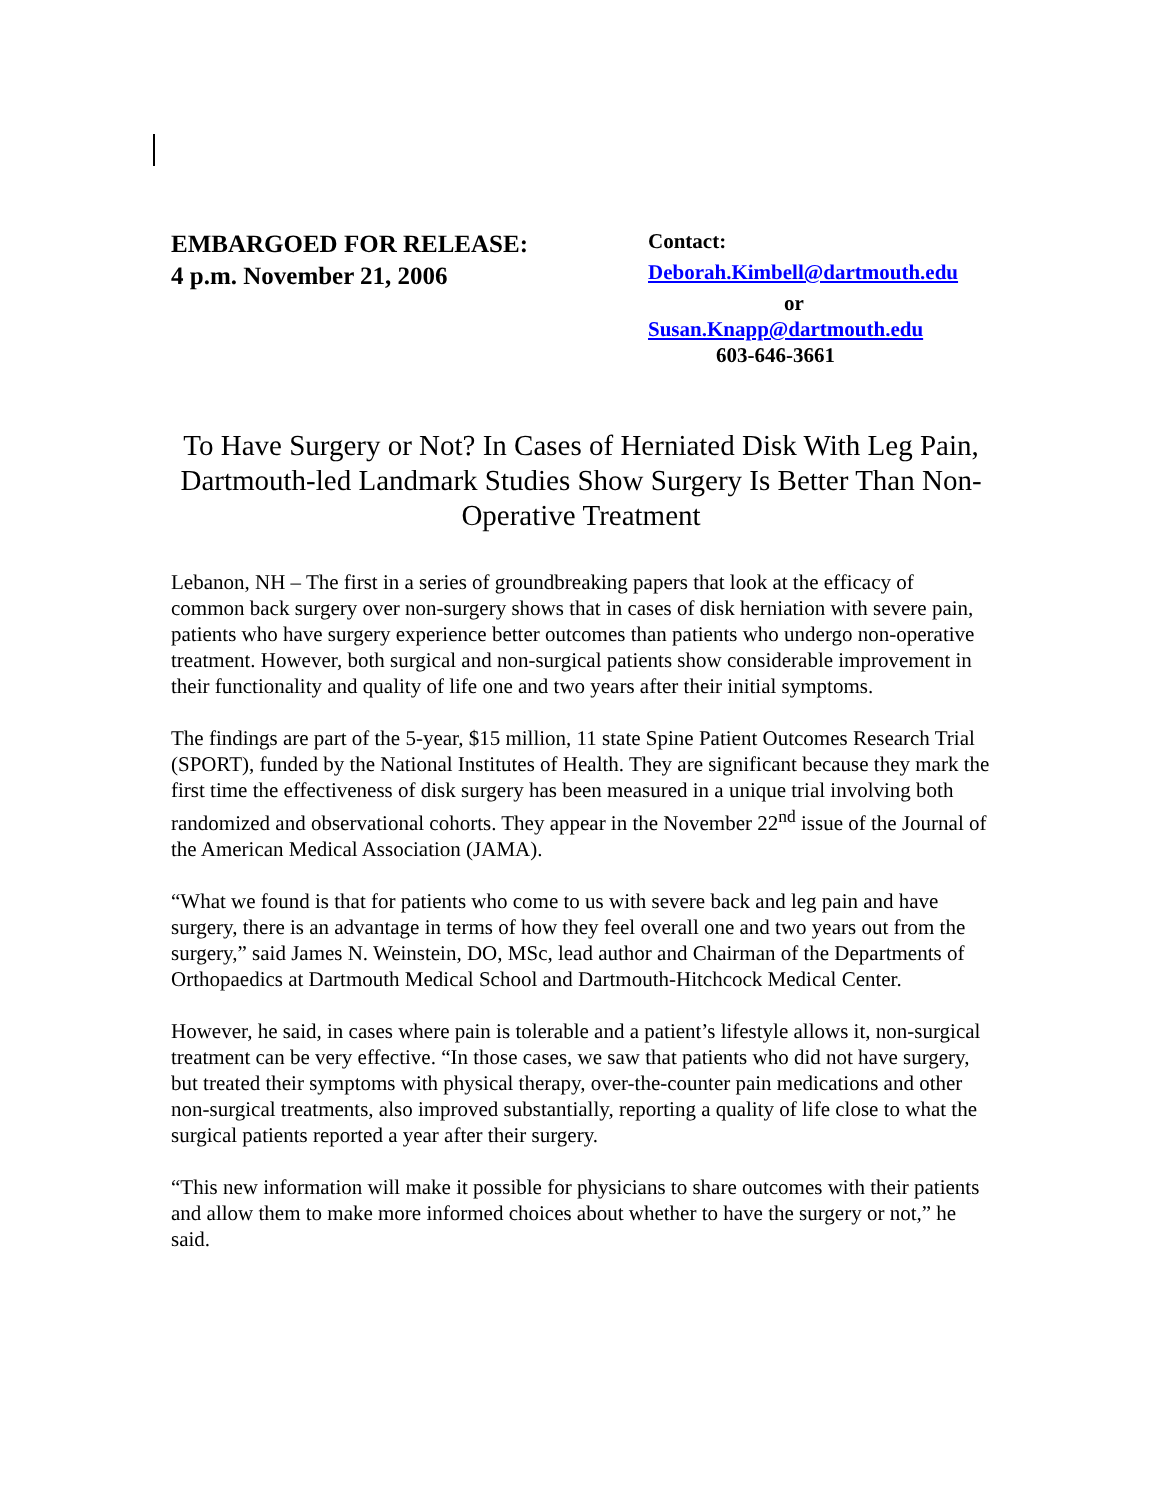EMBARGOED FOR RELEASE:
4 p.m. November 21, 2006
Contact:
Deborah.Kimbell@dartmouth.edu
or
Susan.Knapp@dartmouth.edu
603-646-3661
To Have Surgery or Not? In Cases of Herniated Disk With Leg Pain, Dartmouth-led Landmark Studies Show Surgery Is Better Than Non-Operative Treatment
Lebanon, NH – The first in a series of groundbreaking papers that look at the efficacy of common back surgery over non-surgery shows that in cases of disk herniation with severe pain, patients who have surgery experience better outcomes than patients who undergo non-operative treatment. However, both surgical and non-surgical patients show considerable improvement in their functionality and quality of life one and two years after their initial symptoms.
The findings are part of the 5-year, $15 million, 11 state Spine Patient Outcomes Research Trial (SPORT), funded by the National Institutes of Health. They are significant because they mark the first time the effectiveness of disk surgery has been measured in a unique trial involving both randomized and observational cohorts. They appear in the November 22<sup>nd</sup> issue of the Journal of the American Medical Association (JAMA).
“What we found is that for patients who come to us with severe back and leg pain and have surgery, there is an advantage in terms of how they feel overall one and two years out from the surgery,” said James N. Weinstein, DO, MSc, lead author and Chairman of the Departments of Orthopaedics at Dartmouth Medical School and Dartmouth-Hitchcock Medical Center.
However, he said, in cases where pain is tolerable and a patient’s lifestyle allows it, non-surgical treatment can be very effective. “In those cases, we saw that patients who did not have surgery, but treated their symptoms with physical therapy, over-the-counter pain medications and other non-surgical treatments, also improved substantially, reporting a quality of life close to what the surgical patients reported a year after their surgery.
“This new information will make it possible for physicians to share outcomes with their patients and allow them to make more informed choices about whether to have the surgery or not,” he said.